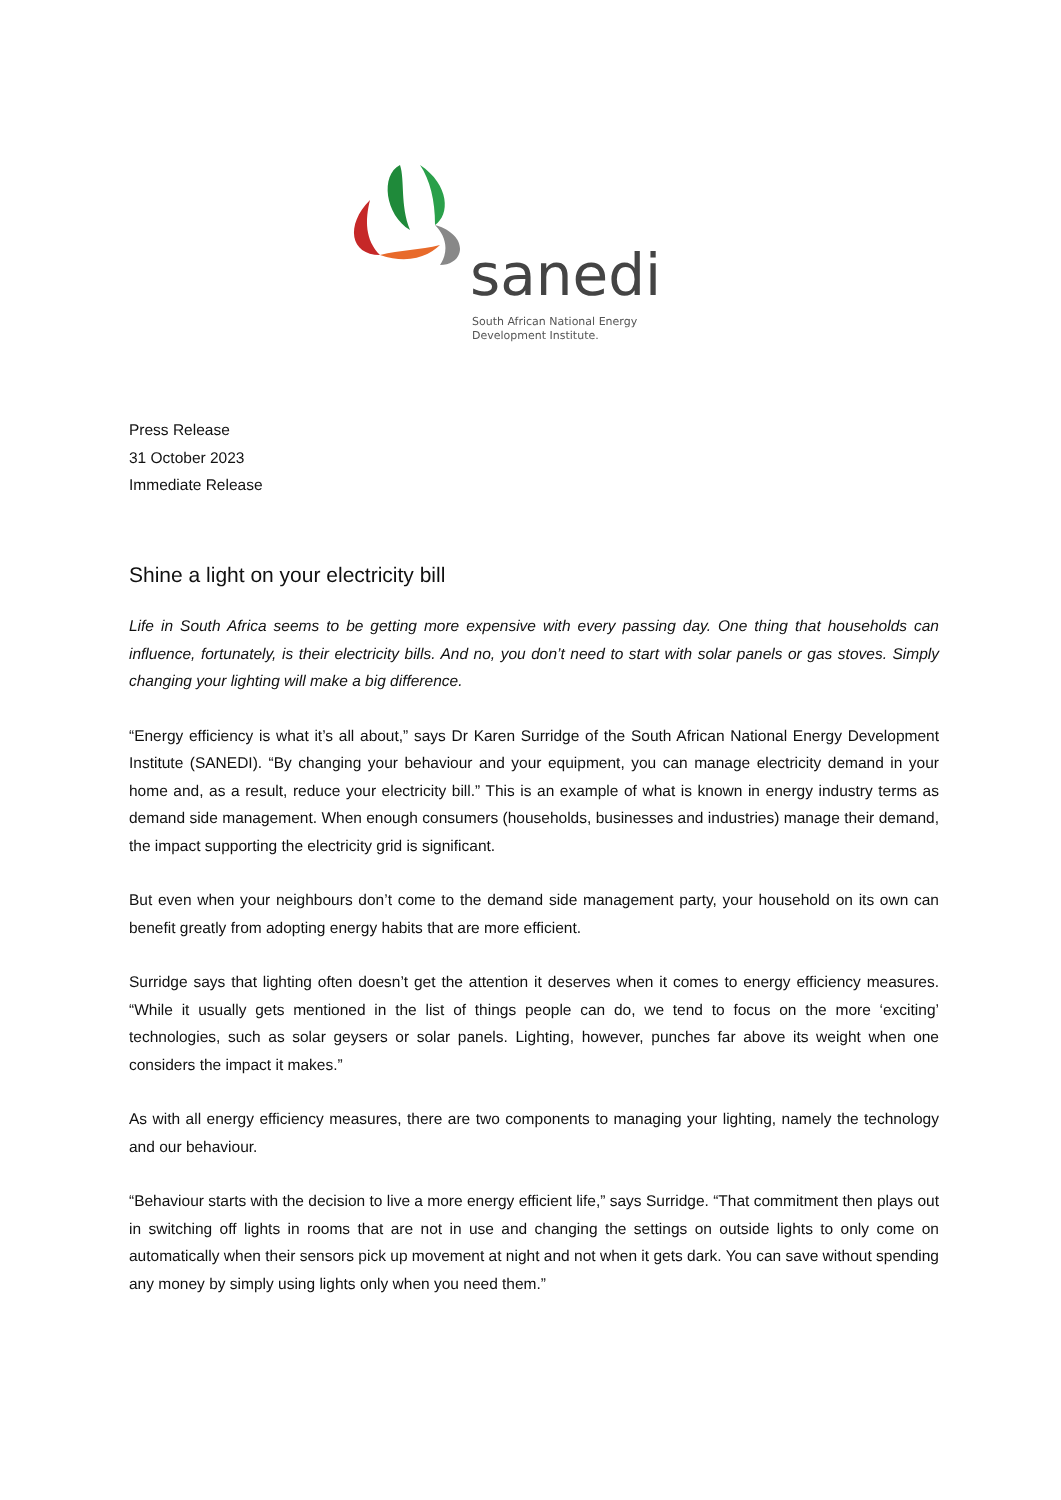sanedi
South African National Energy
Development Institute.
Press Release
31 October 2023
Immediate Release
Shine a light on your electricity bill
Life in South Africa seems to be getting more expensive with every passing day. One thing that households can influence, fortunately, is their electricity bills. And no, you don’t need to start with solar panels or gas stoves. Simply changing your lighting will make a big difference.
“Energy efficiency is what it’s all about,” says Dr Karen Surridge of the South African National Energy Development Institute (SANEDI). “By changing your behaviour and your equipment, you can manage electricity demand in your home and, as a result, reduce your electricity bill.” This is an example of what is known in energy industry terms as demand side management. When enough consumers (households, businesses and industries) manage their demand, the impact supporting the electricity grid is significant.
But even when your neighbours don’t come to the demand side management party, your household on its own can benefit greatly from adopting energy habits that are more efficient.
Surridge says that lighting often doesn’t get the attention it deserves when it comes to energy efficiency measures. “While it usually gets mentioned in the list of things people can do, we tend to focus on the more ‘exciting’ technologies, such as solar geysers or solar panels. Lighting, however, punches far above its weight when one considers the impact it makes.”
As with all energy efficiency measures, there are two components to managing your lighting, namely the technology and our behaviour.
“Behaviour starts with the decision to live a more energy efficient life,” says Surridge. “That commitment then plays out in switching off lights in rooms that are not in use and changing the settings on outside lights to only come on automatically when their sensors pick up movement at night and not when it gets dark. You can save without spending any money by simply using lights only when you need them.”